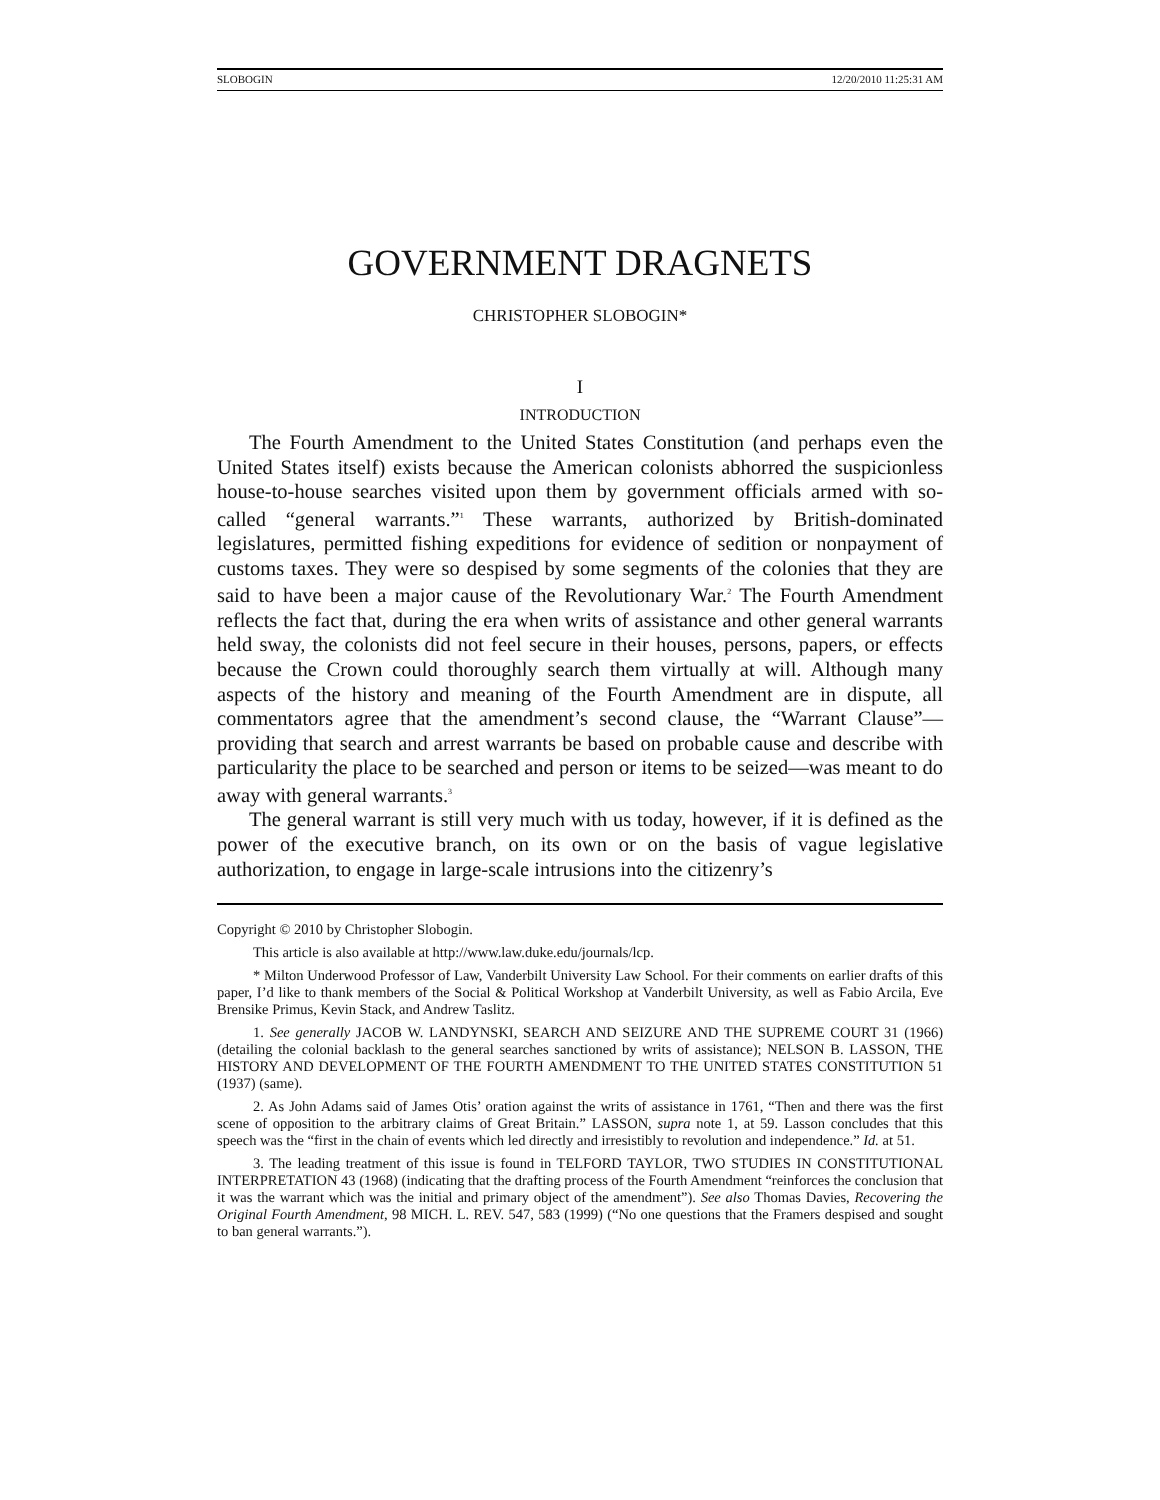SLOBOGIN 12/20/2010 11:25:31 AM
GOVERNMENT DRAGNETS
CHRISTOPHER SLOBOGIN*
I
INTRODUCTION
The Fourth Amendment to the United States Constitution (and perhaps even the United States itself) exists because the American colonists abhorred the suspicionless house-to-house searches visited upon them by government officials armed with so-called “general warrants.”<sup>1</sup> These warrants, authorized by British-dominated legislatures, permitted fishing expeditions for evidence of sedition or nonpayment of customs taxes. They were so despised by some segments of the colonies that they are said to have been a major cause of the Revolutionary War.<sup>2</sup> The Fourth Amendment reflects the fact that, during the era when writs of assistance and other general warrants held sway, the colonists did not feel secure in their houses, persons, papers, or effects because the Crown could thoroughly search them virtually at will. Although many aspects of the history and meaning of the Fourth Amendment are in dispute, all commentators agree that the amendment’s second clause, the “Warrant Clause”—providing that search and arrest warrants be based on probable cause and describe with particularity the place to be searched and person or items to be seized—was meant to do away with general warrants.<sup>3</sup>
The general warrant is still very much with us today, however, if it is defined as the power of the executive branch, on its own or on the basis of vague legislative authorization, to engage in large-scale intrusions into the citizenry’s
Copyright © 2010 by Christopher Slobogin.
This article is also available at http://www.law.duke.edu/journals/lcp.
* Milton Underwood Professor of Law, Vanderbilt University Law School. For their comments on earlier drafts of this paper, I’d like to thank members of the Social & Political Workshop at Vanderbilt University, as well as Fabio Arcila, Eve Brensike Primus, Kevin Stack, and Andrew Taslitz.
1. See generally JACOB W. LANDYNSKI, SEARCH AND SEIZURE AND THE SUPREME COURT 31 (1966) (detailing the colonial backlash to the general searches sanctioned by writs of assistance); NELSON B. LASSON, THE HISTORY AND DEVELOPMENT OF THE FOURTH AMENDMENT TO THE UNITED STATES CONSTITUTION 51 (1937) (same).
2. As John Adams said of James Otis’ oration against the writs of assistance in 1761, “Then and there was the first scene of opposition to the arbitrary claims of Great Britain.” LASSON, supra note 1, at 59. Lasson concludes that this speech was the “first in the chain of events which led directly and irresistibly to revolution and independence.” Id. at 51.
3. The leading treatment of this issue is found in TELFORD TAYLOR, TWO STUDIES IN CONSTITUTIONAL INTERPRETATION 43 (1968) (indicating that the drafting process of the Fourth Amendment “reinforces the conclusion that it was the warrant which was the initial and primary object of the amendment”). See also Thomas Davies, Recovering the Original Fourth Amendment, 98 MICH. L. REV. 547, 583 (1999) (“No one questions that the Framers despised and sought to ban general warrants.”).